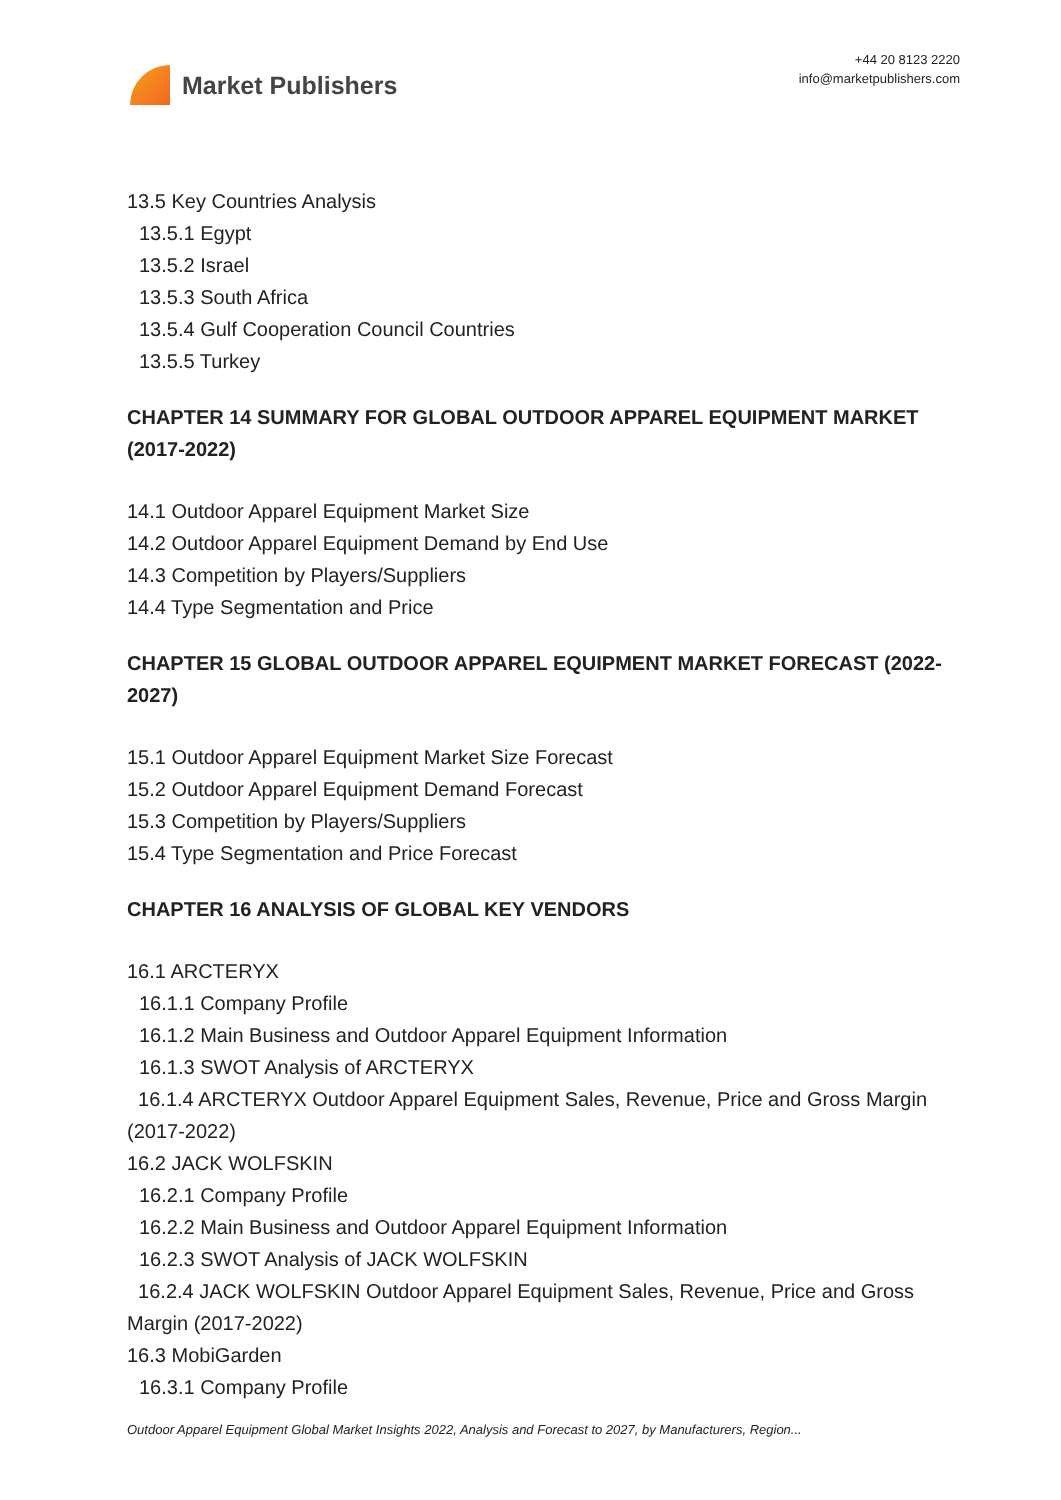Market Publishers
+44 20 8123 2220
info@marketpublishers.com
13.5 Key Countries Analysis
13.5.1 Egypt
13.5.2 Israel
13.5.3 South Africa
13.5.4 Gulf Cooperation Council Countries
13.5.5 Turkey
CHAPTER 14 SUMMARY FOR GLOBAL OUTDOOR APPAREL EQUIPMENT MARKET (2017-2022)
14.1 Outdoor Apparel Equipment Market Size
14.2 Outdoor Apparel Equipment Demand by End Use
14.3 Competition by Players/Suppliers
14.4 Type Segmentation and Price
CHAPTER 15 GLOBAL OUTDOOR APPAREL EQUIPMENT MARKET FORECAST (2022-2027)
15.1 Outdoor Apparel Equipment Market Size Forecast
15.2 Outdoor Apparel Equipment Demand Forecast
15.3 Competition by Players/Suppliers
15.4 Type Segmentation and Price Forecast
CHAPTER 16 ANALYSIS OF GLOBAL KEY VENDORS
16.1 ARCTERYX
16.1.1 Company Profile
16.1.2 Main Business and Outdoor Apparel Equipment Information
16.1.3 SWOT Analysis of ARCTERYX
16.1.4 ARCTERYX Outdoor Apparel Equipment Sales, Revenue, Price and Gross Margin (2017-2022)
16.2 JACK WOLFSKIN
16.2.1 Company Profile
16.2.2 Main Business and Outdoor Apparel Equipment Information
16.2.3 SWOT Analysis of JACK WOLFSKIN
16.2.4 JACK WOLFSKIN Outdoor Apparel Equipment Sales, Revenue, Price and Gross Margin (2017-2022)
16.3 MobiGarden
16.3.1 Company Profile
Outdoor Apparel Equipment Global Market Insights 2022, Analysis and Forecast to 2027, by Manufacturers, Region...